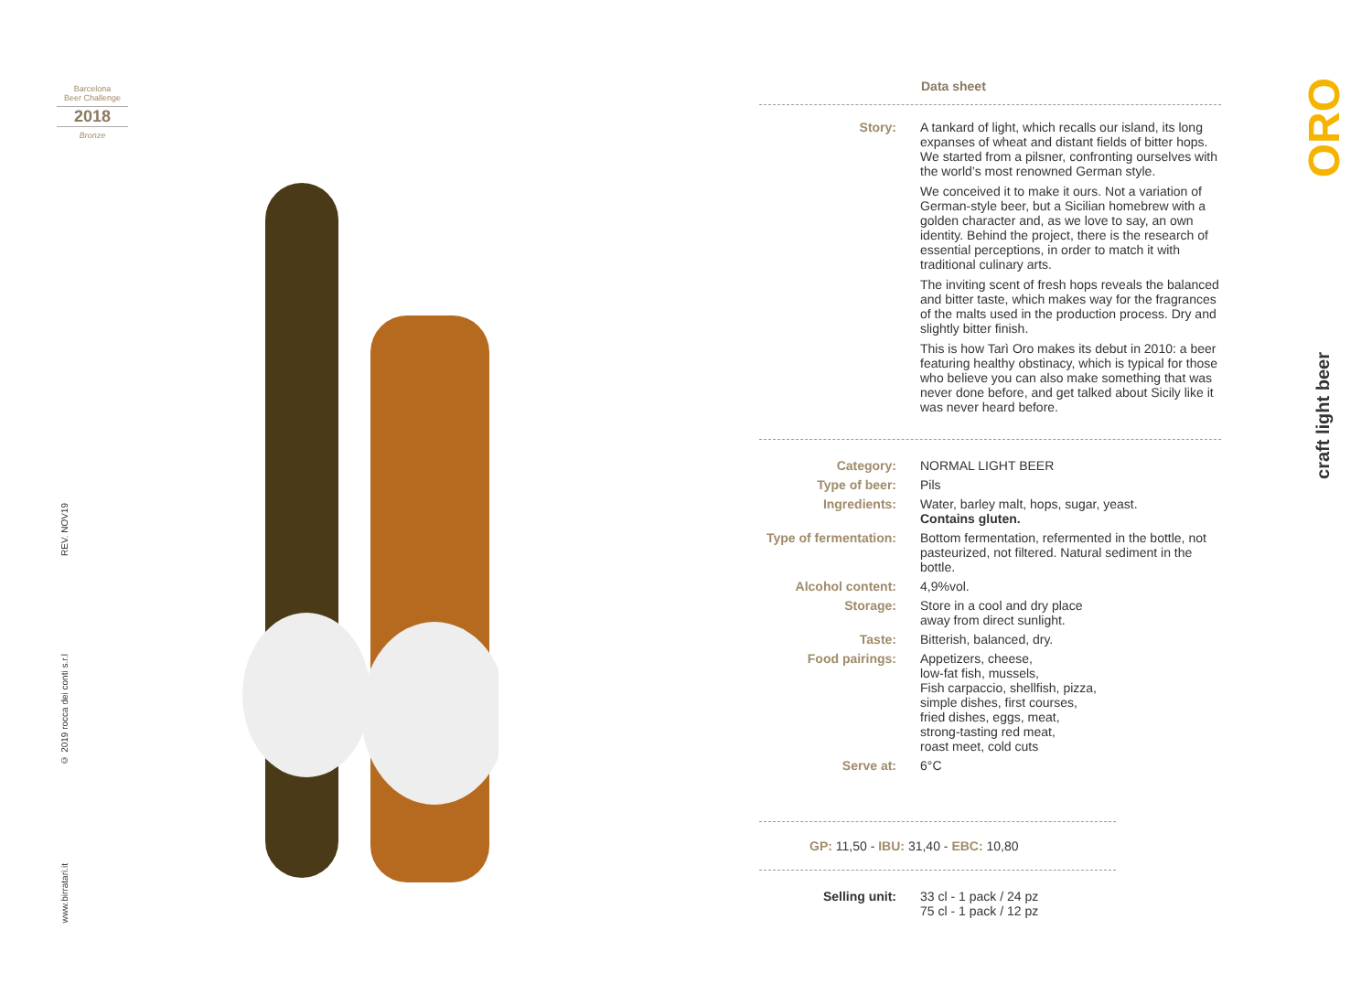Barcelona
Beer Challenge
2018
Bronze
REV. NOV19
© 2019 rocca dei conti s.r.l
www.birratari.it
Data sheet
| Story: | A tankard of light, which recalls our island, its long expanses of wheat and distant fields of bitter hops. We started from a pilsner, confronting ourselves with the world’s most renowned German style. We conceived it to make it ours. Not a variation of German-style beer, but a Sicilian homebrew with a golden character and, as we love to say, an own identity. Behind the project, there is the research of essential perceptions, in order to match it with traditional culinary arts. The inviting scent of fresh hops reveals the balanced and bitter taste, which makes way for the fragrances of the malts used in the production process. Dry and slightly bitter finish. This is how Tarì Oro makes its debut in 2010: a beer featuring healthy obstinacy, which is typical for those who believe you can also make something that was never done before, and get talked about Sicily like it was never heard before. |
| Category: | NORMAL LIGHT BEER |
| Type of beer: | Pils |
| Ingredients: | Water, barley malt, hops, sugar, yeast. Contains gluten. |
| Type of fermentation: | Bottom fermentation, refermented in the bottle, not pasteurized, not filtered. Natural sediment in the bottle. |
| Alcohol content: | 4,9%vol. |
| Storage: | Store in a cool and dry place away from direct sunlight. |
| Taste: | Bitterish, balanced, dry. |
| Food pairings: | Appetizers, cheese, low-fat fish, mussels, Fish carpaccio, shellfish, pizza, simple dishes, first courses, fried dishes, eggs, meat, strong-tasting red meat, roast meet, cold cuts |
| Serve at: | 6°C |
GP: 11,50 - IBU: 31,40 - EBC: 10,80
| Selling unit: | 33 cl - 1 pack / 24 pz 75 cl - 1 pack / 12 pz |
ORO
craft light beer